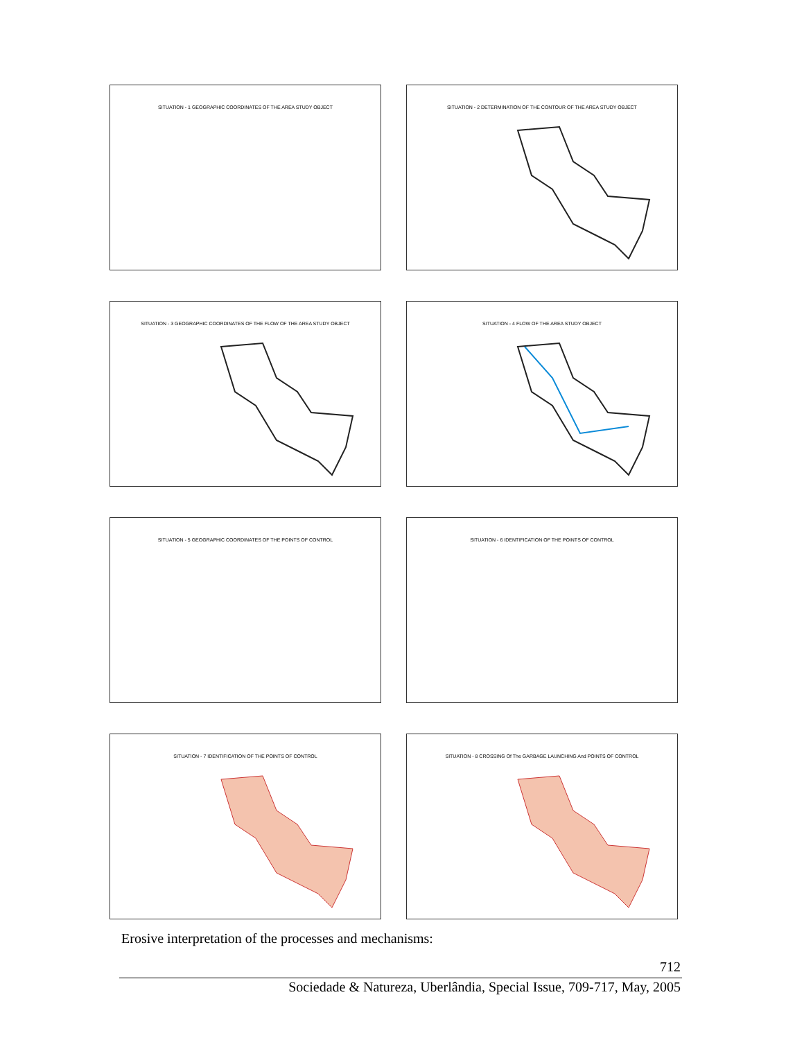SITUATION - 1 GEOGRAPHIC COORDINATES OF THE AREA STUDY OBJECT
SITUATION - 2 DETERMINATION OF THE CONTOUR OF THE AREA STUDY OBJECT
SITUATION - 3 GEOGRAPHIC COORDINATES OF THE FLOW OF THE AREA STUDY OBJECT
SITUATION - 4 FLOW OF THE AREA STUDY OBJECT
SITUATION - 5 GEOGRAPHIC COORDINATES OF THE POINTS OF CONTROL
SITUATION - 6 IDENTIFICATION OF THE POINTS OF CONTROL
SITUATION - 7 IDENTIFICATION OF THE POINTS OF CONTROL
SITUATION - 8 CROSSING Of The GARBAGE LAUNCHING And POINTS OF CONTROL
Erosive interpretation of the processes and mechanisms:
712
Sociedade & Natureza, Uberlândia, Special Issue, 709-717, May, 2005